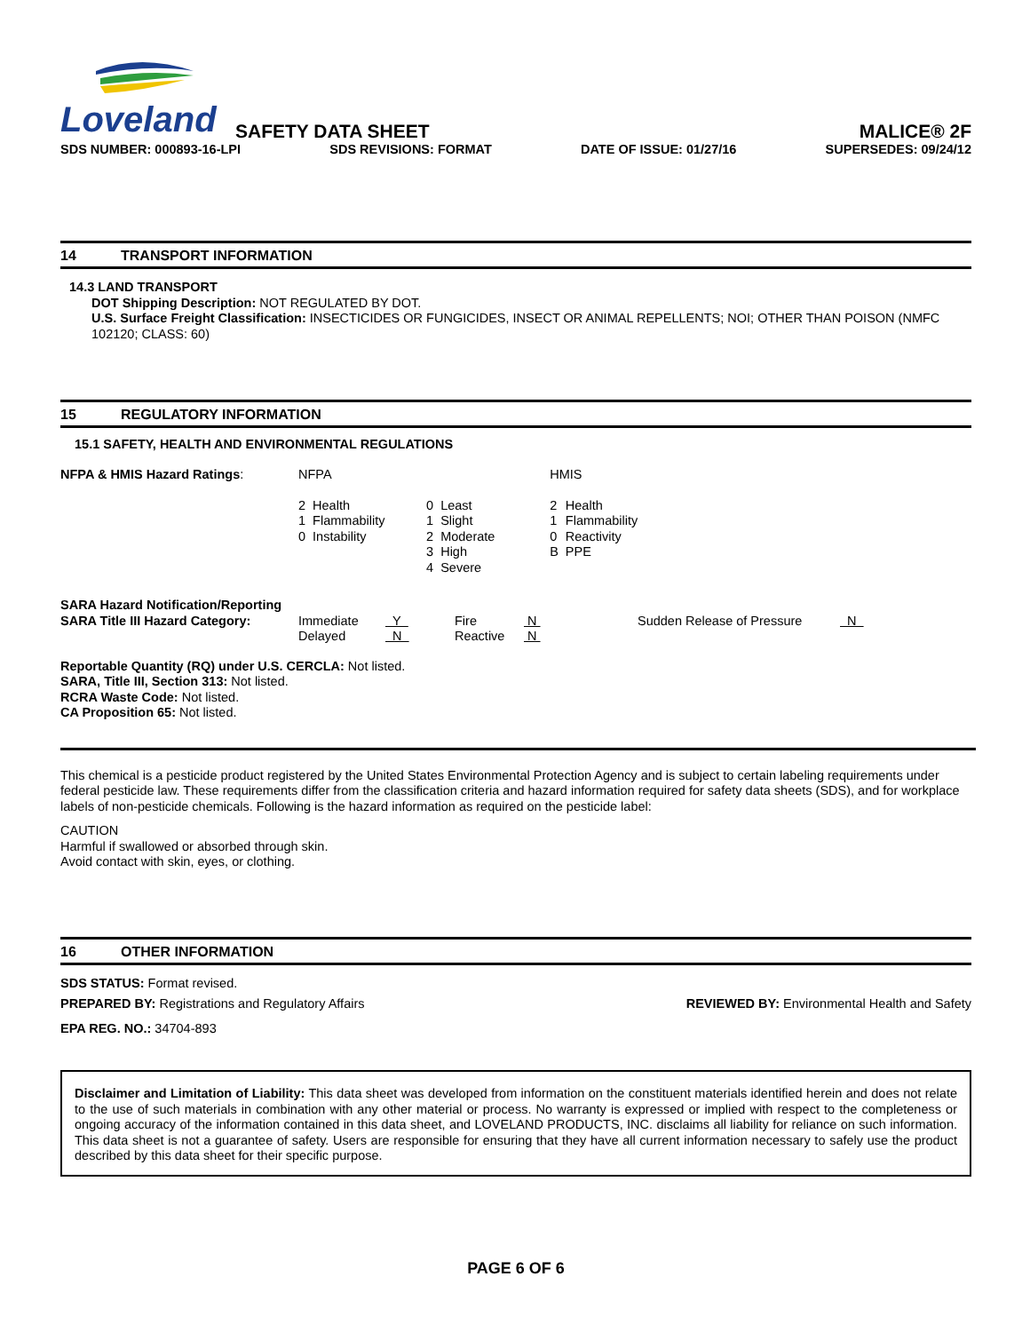Loveland
SAFETY DATA SHEET
MALICE® 2F
SDS NUMBER: 000893-16-LPI SDS REVISIONS: FORMAT DATE OF ISSUE: 01/27/16 SUPERSEDES: 09/24/12
14 TRANSPORT INFORMATION
14.3 LAND TRANSPORT
DOT Shipping Description: NOT REGULATED BY DOT.
U.S. Surface Freight Classification: INSECTICIDES OR FUNGICIDES, INSECT OR ANIMAL REPELLENTS; NOI; OTHER THAN POISON (NMFC 102120; CLASS: 60)
15 REGULATORY INFORMATION
15.1 SAFETY, HEALTH AND ENVIRONMENTAL REGULATIONS
| NFPA & HMIS Hazard Ratings : | NFPA | | | | HMIS | |
| | 2 1 0 | Health Flammability Instability | 0 1 2 3 4 | Least Slight Moderate High Severe | 2 1 0 B | Health Flammability Reactivity PPE |
| SARA Hazard Notification/Reporting SARA Title III Hazard Category: | Immediate Delayed | Y N | Fire Reactive | N N | Sudden Release of Pressure | N |
Reportable Quantity (RQ) under U.S. CERCLA: Not listed.
SARA, Title III, Section 313: Not listed.
RCRA Waste Code: Not listed.
CA Proposition 65: Not listed.
This chemical is a pesticide product registered by the United States Environmental Protection Agency and is subject to certain labeling requirements under federal pesticide law. These requirements differ from the classification criteria and hazard information required for safety data sheets (SDS), and for workplace labels of non-pesticide chemicals. Following is the hazard information as required on the pesticide label:
CAUTION
Harmful if swallowed or absorbed through skin.
Avoid contact with skin, eyes, or clothing.
16 OTHER INFORMATION
SDS STATUS: Format revised.
PREPARED BY: Registrations and Regulatory Affairs REVIEWED BY: Environmental Health and Safety
EPA REG. NO.: 34704-893
Disclaimer and Limitation of Liability: This data sheet was developed from information on the constituent materials identified herein and does not relate to the use of such materials in combination with any other material or process. No warranty is expressed or implied with respect to the completeness or ongoing accuracy of the information contained in this data sheet, and LOVELAND PRODUCTS, INC. disclaims all liability for reliance on such information. This data sheet is not a guarantee of safety. Users are responsible for ensuring that they have all current information necessary to safely use the product described by this data sheet for their specific purpose.
PAGE 6 OF 6